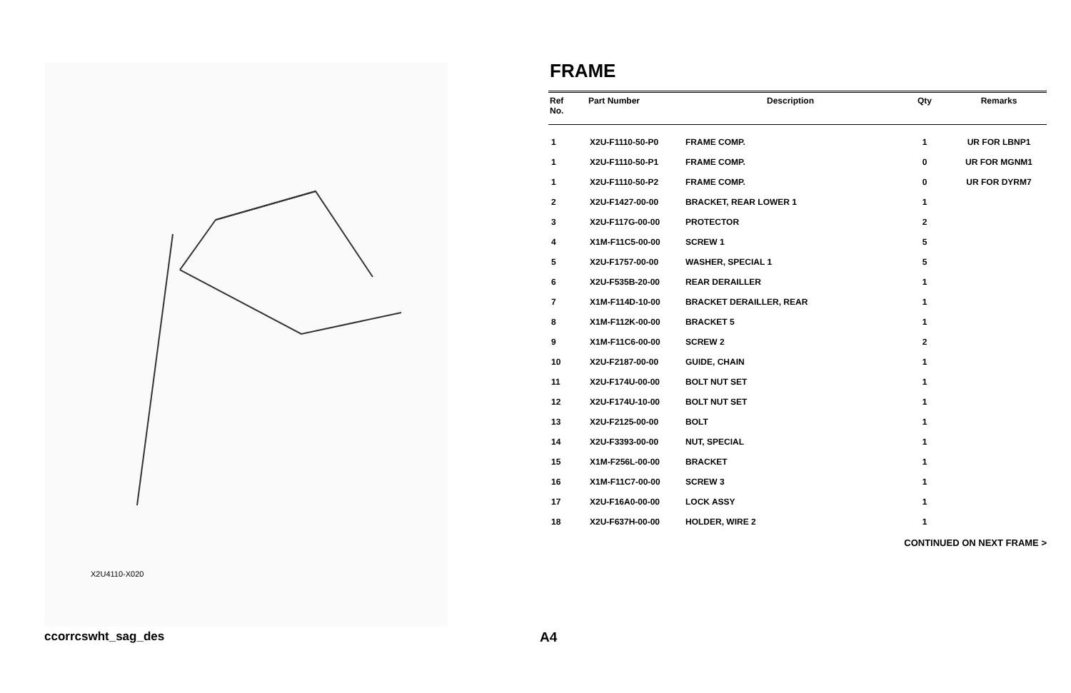X2U4110-X020
FRAME
| Ref No. | Part Number | Description | Qty | Remarks |
| --- | --- | --- | --- | --- |
| 1 | X2U-F1110-50-P0 | FRAME COMP. | 1 | UR FOR LBNP1 |
| 1 | X2U-F1110-50-P1 | FRAME COMP. | 0 | UR FOR MGNM1 |
| 1 | X2U-F1110-50-P2 | FRAME COMP. | 0 | UR FOR DYRM7 |
| 2 | X2U-F1427-00-00 | BRACKET, REAR LOWER 1 | 1 | |
| 3 | X2U-F117G-00-00 | PROTECTOR | 2 | |
| 4 | X1M-F11C5-00-00 | SCREW 1 | 5 | |
| 5 | X2U-F1757-00-00 | WASHER, SPECIAL 1 | 5 | |
| 6 | X2U-F535B-20-00 | REAR DERAILLER | 1 | |
| 7 | X1M-F114D-10-00 | BRACKET DERAILLER, REAR | 1 | |
| 8 | X1M-F112K-00-00 | BRACKET 5 | 1 | |
| 9 | X1M-F11C6-00-00 | SCREW 2 | 2 | |
| 10 | X2U-F2187-00-00 | GUIDE, CHAIN | 1 | |
| 11 | X2U-F174U-00-00 | BOLT NUT SET | 1 | |
| 12 | X2U-F174U-10-00 | BOLT NUT SET | 1 | |
| 13 | X2U-F2125-00-00 | BOLT | 1 | |
| 14 | X2U-F3393-00-00 | NUT, SPECIAL | 1 | |
| 15 | X1M-F256L-00-00 | BRACKET | 1 | |
| 16 | X1M-F11C7-00-00 | SCREW 3 | 1 | |
| 17 | X2U-F16A0-00-00 | LOCK ASSY | 1 | |
| 18 | X2U-F637H-00-00 | HOLDER, WIRE 2 | 1 | |
CONTINUED ON NEXT FRAME >
ccorrcswht_sag_des A4